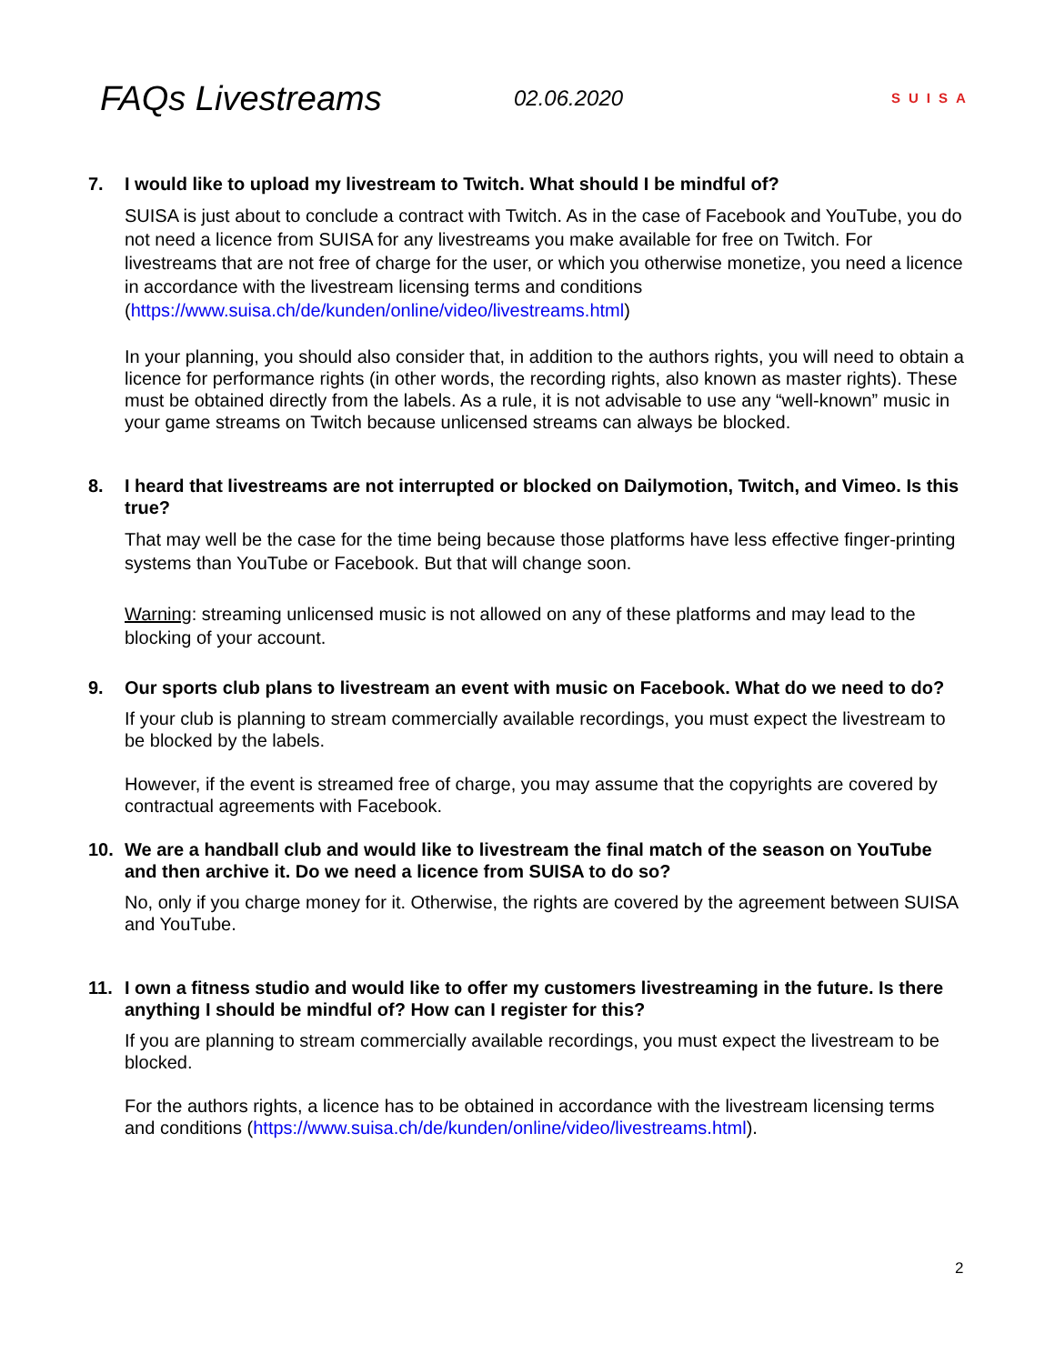FAQs Livestreams
02.06.2020
SUISA
7. I would like to upload my livestream to Twitch. What should I be mindful of?
SUISA is just about to conclude a contract with Twitch. As in the case of Facebook and YouTube, you do not need a licence from SUISA for any livestreams you make available for free on Twitch. For livestreams that are not free of charge for the user, or which you otherwise monetize, you need a licence in accordance with the livestream licensing terms and conditions (https://www.suisa.ch/de/kunden/online/video/livestreams.html)
In your planning, you should also consider that, in addition to the authors rights, you will need to obtain a licence for performance rights (in other words, the recording rights, also known as master rights). These must be obtained directly from the labels. As a rule, it is not advisable to use any “well-known” music in your game streams on Twitch because unlicensed streams can always be blocked.
8. I heard that livestreams are not interrupted or blocked on Dailymotion, Twitch, and Vimeo. Is this true?
That may well be the case for the time being because those platforms have less effective finger-printing systems than YouTube or Facebook. But that will change soon.
Warning: streaming unlicensed music is not allowed on any of these platforms and may lead to the blocking of your account.
9. Our sports club plans to livestream an event with music on Facebook. What do we need to do?
If your club is planning to stream commercially available recordings, you must expect the livestream to be blocked by the labels.
However, if the event is streamed free of charge, you may assume that the copyrights are covered by contractual agreements with Facebook.
10. We are a handball club and would like to livestream the final match of the season on YouTube and then archive it. Do we need a licence from SUISA to do so?
No, only if you charge money for it. Otherwise, the rights are covered by the agreement between SUISA and YouTube.
11. I own a fitness studio and would like to offer my customers livestreaming in the future. Is there anything I should be mindful of? How can I register for this?
If you are planning to stream commercially available recordings, you must expect the livestream to be blocked.
For the authors rights, a licence has to be obtained in accordance with the livestream licensing terms and conditions (https://www.suisa.ch/de/kunden/online/video/livestreams.html).
2